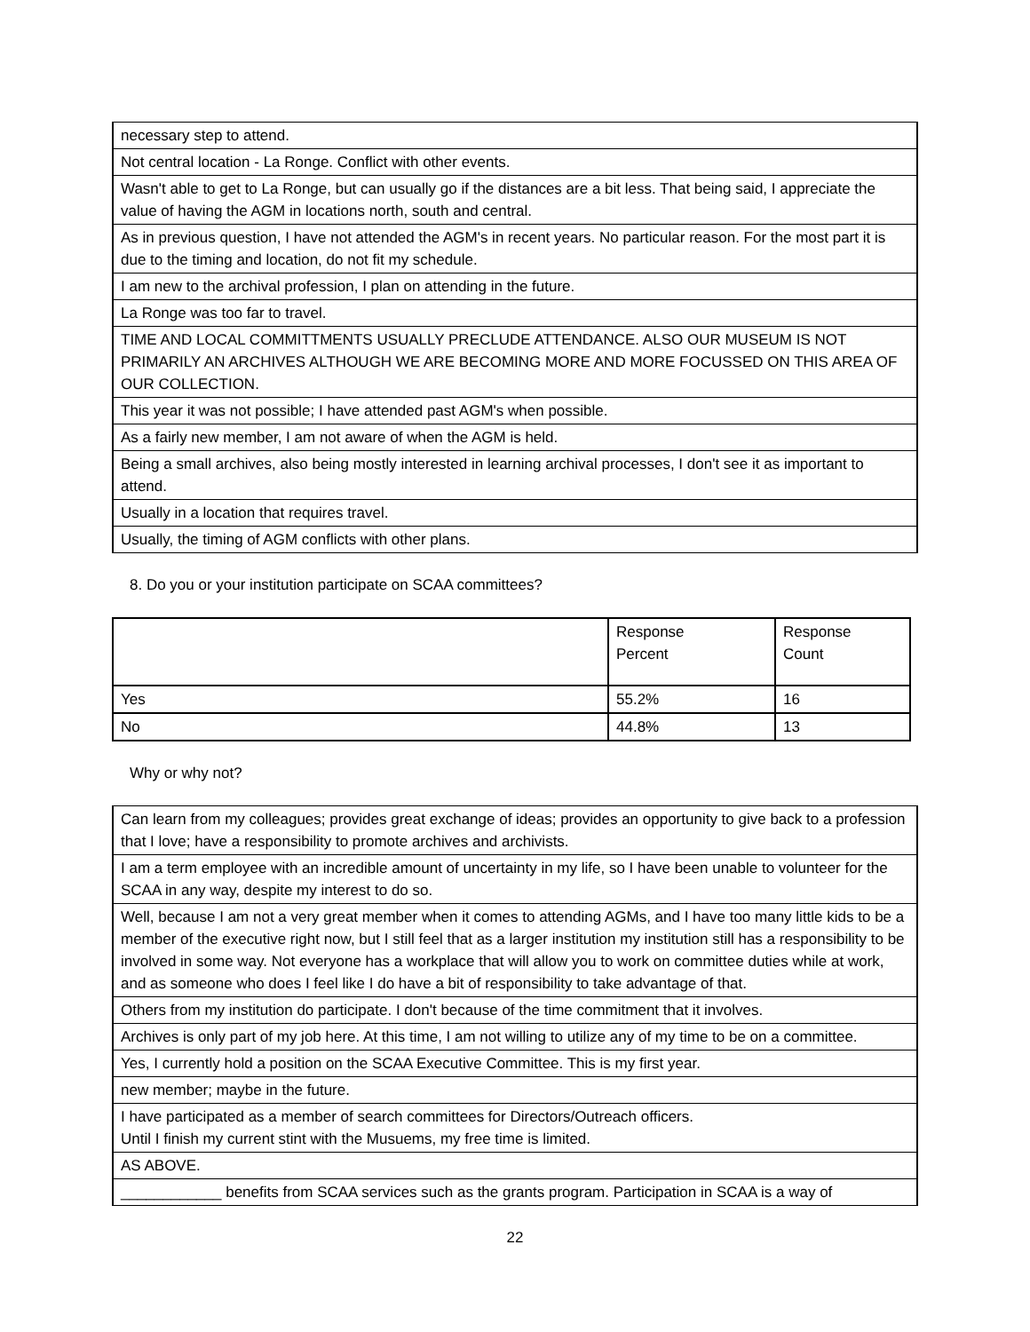| necessary step to attend. |
| Not central location - La Ronge. Conflict with other events. |
| Wasn't able to get to La Ronge, but can usually go if the distances are a bit less. That being said, I appreciate the value of having the AGM in locations north, south and central. |
| As in previous question, I have not attended the AGM's in recent years. No particular reason. For the most part it is due to the timing and location, do not fit my schedule. |
| I am new to the archival profession, I plan on attending in the future. |
| La Ronge was too far to travel. |
| TIME AND LOCAL COMMITTMENTS USUALLY PRECLUDE ATTENDANCE. ALSO OUR MUSEUM IS NOT PRIMARILY AN ARCHIVES ALTHOUGH WE ARE BECOMING MORE AND MORE FOCUSSED ON THIS AREA OF OUR COLLECTION. |
| This year it was not possible; I have attended past AGM's when possible. |
| As a fairly new member, I am not aware of when the AGM is held. |
| Being a small archives, also being mostly interested in learning archival processes, I don't see it as important to attend. |
| Usually in a location that requires travel. |
| Usually, the timing of AGM conflicts with other plans. |
8. Do you or your institution participate on SCAA committees?
| | Response Percent | Response Count |
| Yes | 55.2% | 16 |
| No | 44.8% | 13 |
Why or why not?
| Can learn from my colleagues; provides great exchange of ideas; provides an opportunity to give back to a profession that I love; have a responsibility to promote archives and archivists. |
| I am a term employee with an incredible amount of uncertainty in my life, so I have been unable to volunteer for the SCAA in any way, despite my interest to do so. |
| Well, because I am not a very great member when it comes to attending AGMs, and I have too many little kids to be a member of the executive right now, but I still feel that as a larger institution my institution still has a responsibility to be involved in some way. Not everyone has a workplace that will allow you to work on committee duties while at work, and as someone who does I feel like I do have a bit of responsibility to take advantage of that. |
| Others from my institution do participate. I don't because of the time commitment that it involves. |
| Archives is only part of my job here. At this time, I am not willing to utilize any of my time to be on a committee. |
| Yes, I currently hold a position on the SCAA Executive Committee. This is my first year. |
| new member; maybe in the future. |
| I have participated as a member of search committees for Directors/Outreach officers. Until I finish my current stint with the Musuems, my free time is limited. |
| AS ABOVE. |
| ____________ benefits from SCAA services such as the grants program. Participation in SCAA is a way of |
22